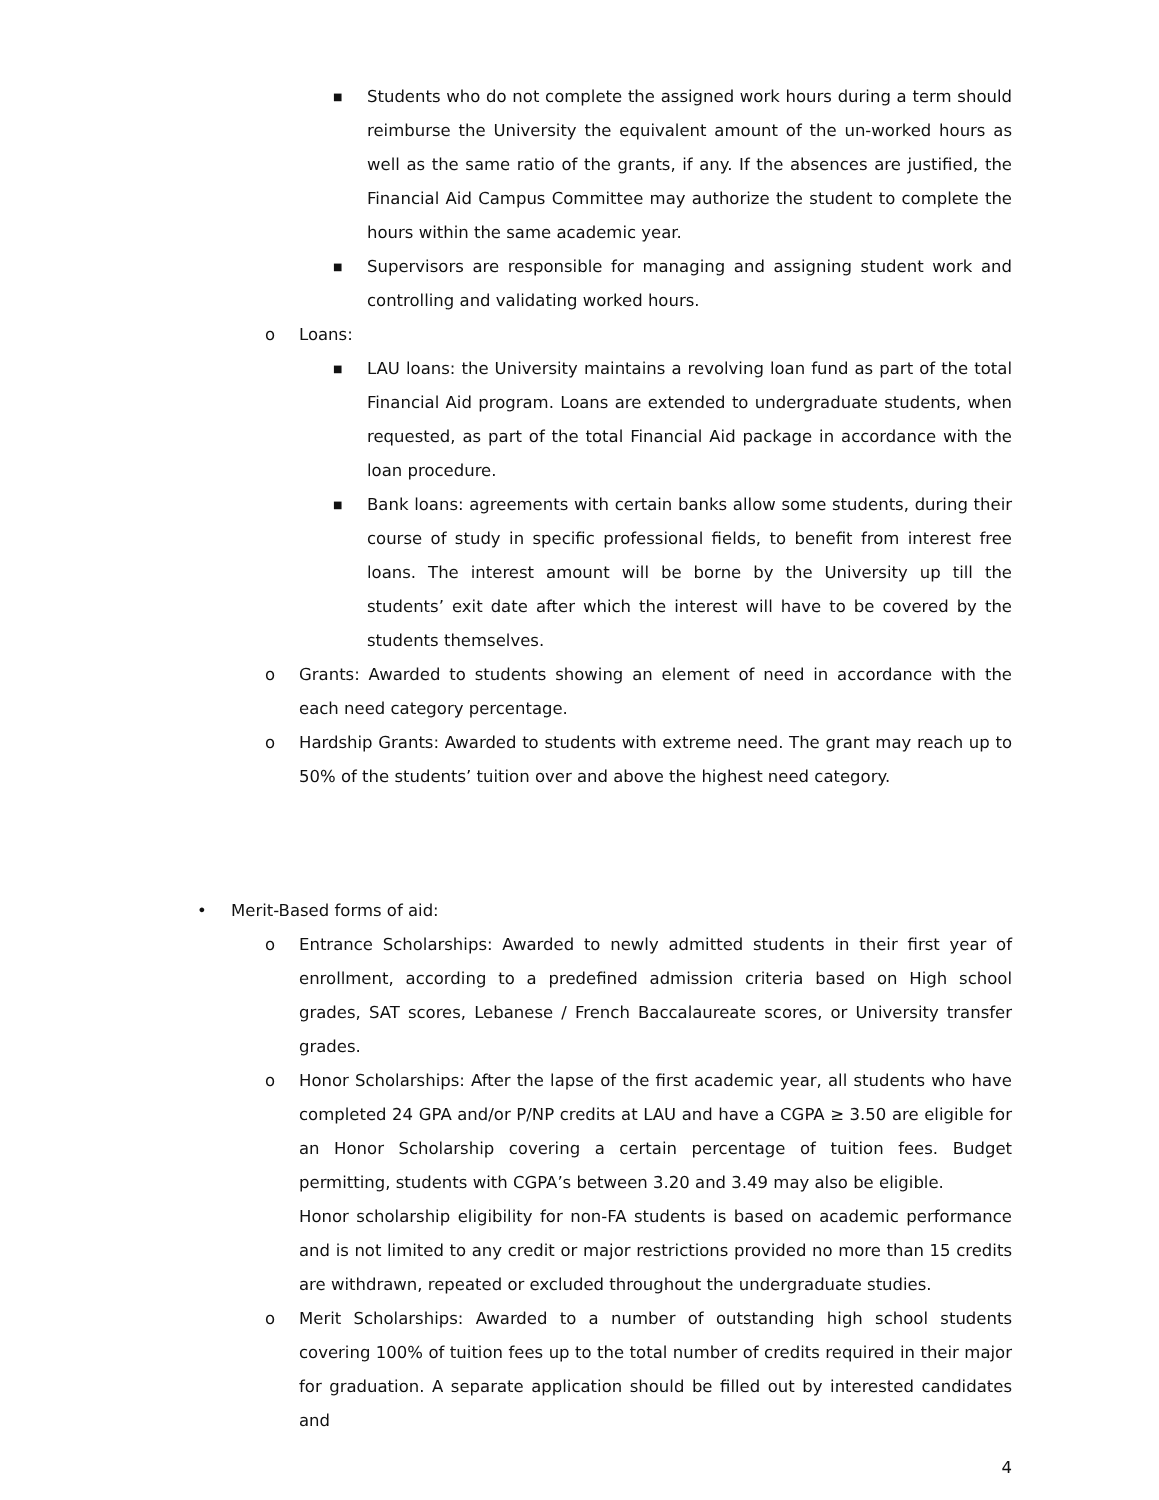■ Students who do not complete the assigned work hours during a term should reimburse the University the equivalent amount of the un-worked hours as well as the same ratio of the grants, if any. If the absences are justified, the Financial Aid Campus Committee may authorize the student to complete the hours within the same academic year.
■ Supervisors are responsible for managing and assigning student work and controlling and validating worked hours.
o Loans:
■ LAU loans: the University maintains a revolving loan fund as part of the total Financial Aid program. Loans are extended to undergraduate students, when requested, as part of the total Financial Aid package in accordance with the loan procedure.
■ Bank loans: agreements with certain banks allow some students, during their course of study in specific professional fields, to benefit from interest free loans. The interest amount will be borne by the University up till the students’ exit date after which the interest will have to be covered by the students themselves.
o Grants: Awarded to students showing an element of need in accordance with the each need category percentage.
o Hardship Grants: Awarded to students with extreme need. The grant may reach up to 50% of the students’ tuition over and above the highest need category.
• Merit-Based forms of aid:
o Entrance Scholarships: Awarded to newly admitted students in their first year of enrollment, according to a predefined admission criteria based on High school grades, SAT scores, Lebanese / French Baccalaureate scores, or University transfer grades.
o Honor Scholarships: After the lapse of the first academic year, all students who have completed 24 GPA and/or P/NP credits at LAU and have a CGPA ≥ 3.50 are eligible for an Honor Scholarship covering a certain percentage of tuition fees. Budget permitting, students with CGPA’s between 3.20 and 3.49 may also be eligible.
Honor scholarship eligibility for non-FA students is based on academic performance and is not limited to any credit or major restrictions provided no more than 15 credits are withdrawn, repeated or excluded throughout the undergraduate studies.
o Merit Scholarships: Awarded to a number of outstanding high school students covering 100% of tuition fees up to the total number of credits required in their major for graduation. A separate application should be filled out by interested candidates and
4